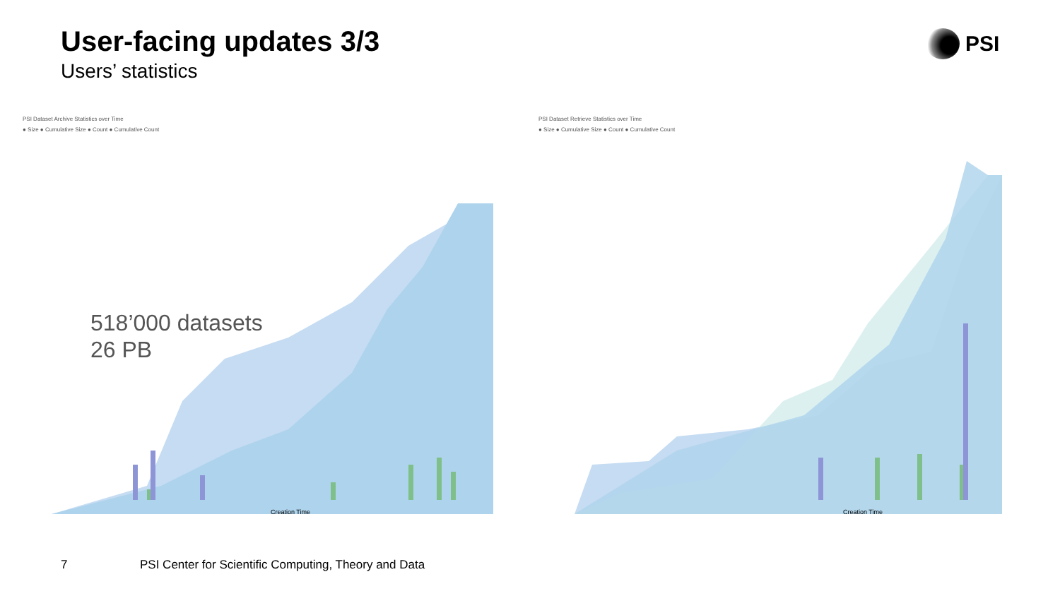User-facing updates 3/3
Users’ statistics
PSI
PSI Dataset Archive Statistics over Time
● Size ● Cumulative Size ● Count ● Cumulative Count
Creation Time
518’000 datasets
26 PB
PSI Dataset Retrieve Statistics over Time
● Size ● Cumulative Size ● Count ● Cumulative Count
Creation Time
7
PSI Center for Scientific Computing, Theory and Data